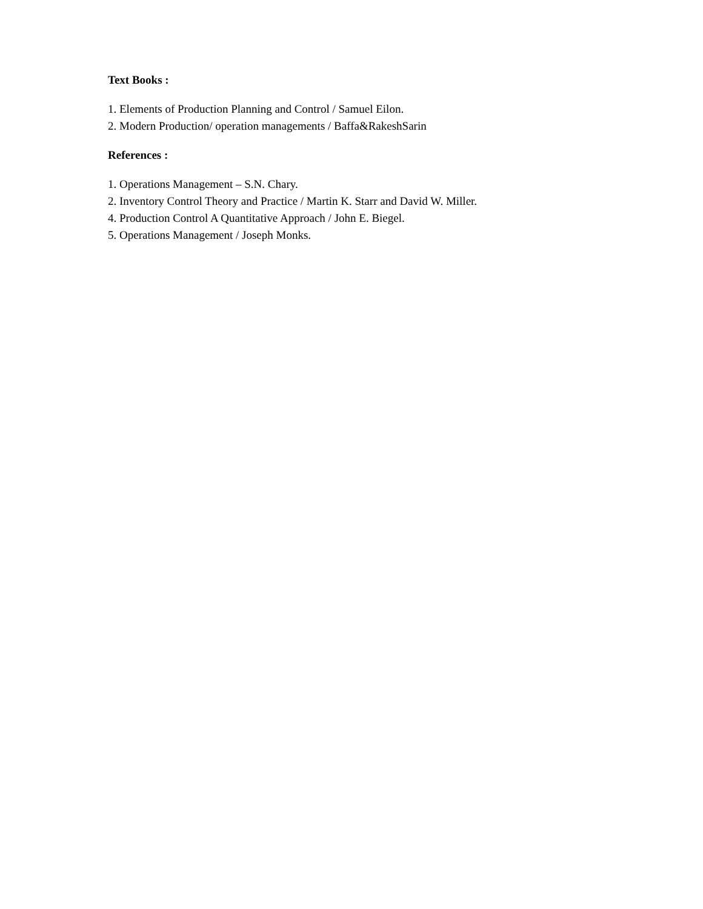Text Books :
1. Elements of Production Planning and Control / Samuel Eilon.
2. Modern Production/ operation managements / Baffa&RakeshSarin
References :
1. Operations Management – S.N. Chary.
2. Inventory Control Theory and Practice / Martin K. Starr and David W. Miller.
4. Production Control A Quantitative Approach / John E. Biegel.
5. Operations Management / Joseph Monks.